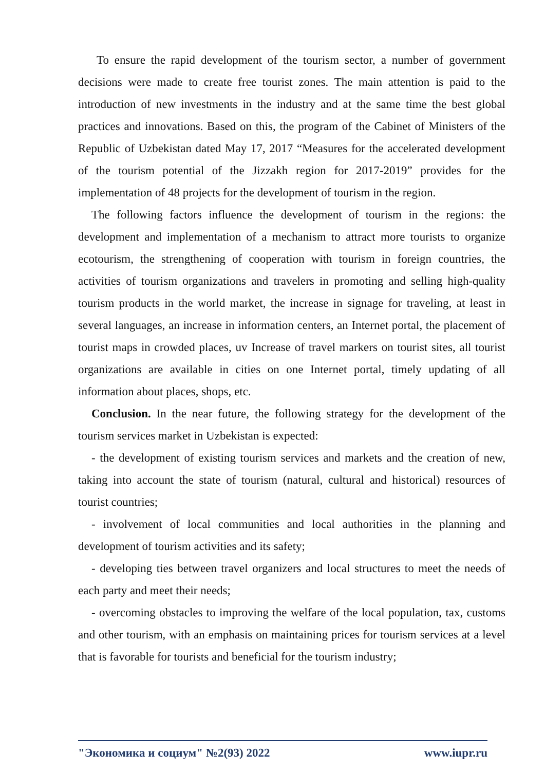To ensure the rapid development of the tourism sector, a number of government decisions were made to create free tourist zones. The main attention is paid to the introduction of new investments in the industry and at the same time the best global practices and innovations. Based on this, the program of the Cabinet of Ministers of the Republic of Uzbekistan dated May 17, 2017 “Measures for the accelerated development of the tourism potential of the Jizzakh region for 2017-2019” provides for the implementation of 48 projects for the development of tourism in the region.
The following factors influence the development of tourism in the regions: the development and implementation of a mechanism to attract more tourists to organize ecotourism, the strengthening of cooperation with tourism in foreign countries, the activities of tourism organizations and travelers in promoting and selling high-quality tourism products in the world market, the increase in signage for traveling, at least in several languages, an increase in information centers, an Internet portal, the placement of tourist maps in crowded places, uv Increase of travel markers on tourist sites, all tourist organizations are available in cities on one Internet portal, timely updating of all information about places, shops, etc.
Conclusion. In the near future, the following strategy for the development of the tourism services market in Uzbekistan is expected:
- the development of existing tourism services and markets and the creation of new, taking into account the state of tourism (natural, cultural and historical) resources of tourist countries;
- involvement of local communities and local authorities in the planning and development of tourism activities and its safety;
- developing ties between travel organizers and local structures to meet the needs of each party and meet their needs;
- overcoming obstacles to improving the welfare of the local population, tax, customs and other tourism, with an emphasis on maintaining prices for tourism services at a level that is favorable for tourists and beneficial for the tourism industry;
"Экономика и социум" №2(93) 2022 www.iupr.ru